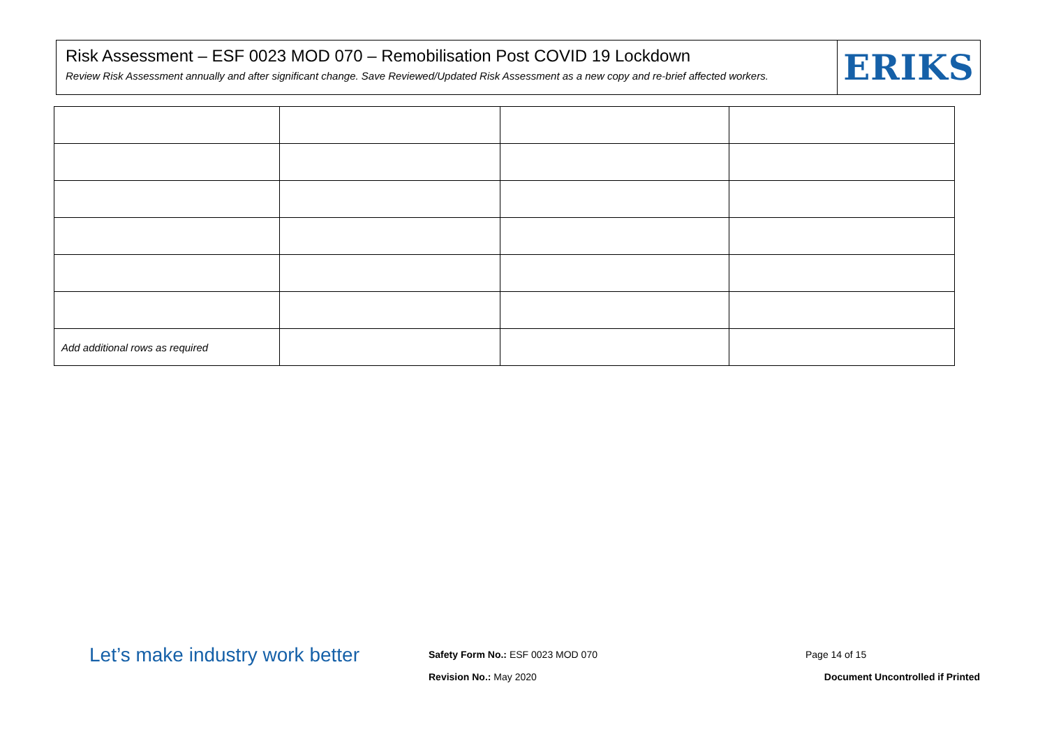Risk Assessment – ESF 0023 MOD 070 – Remobilisation Post COVID 19 Lockdown
Review Risk Assessment annually and after significant change. Save Reviewed/Updated Risk Assessment as a new copy and re-brief affected workers.
ERIKS
| Add additional rows as required | | | |
Let’s make industry work better
Safety Form No.: ESF 0023 MOD 070
Revision No.: May 2020
Page 14 of 15
Document Uncontrolled if Printed